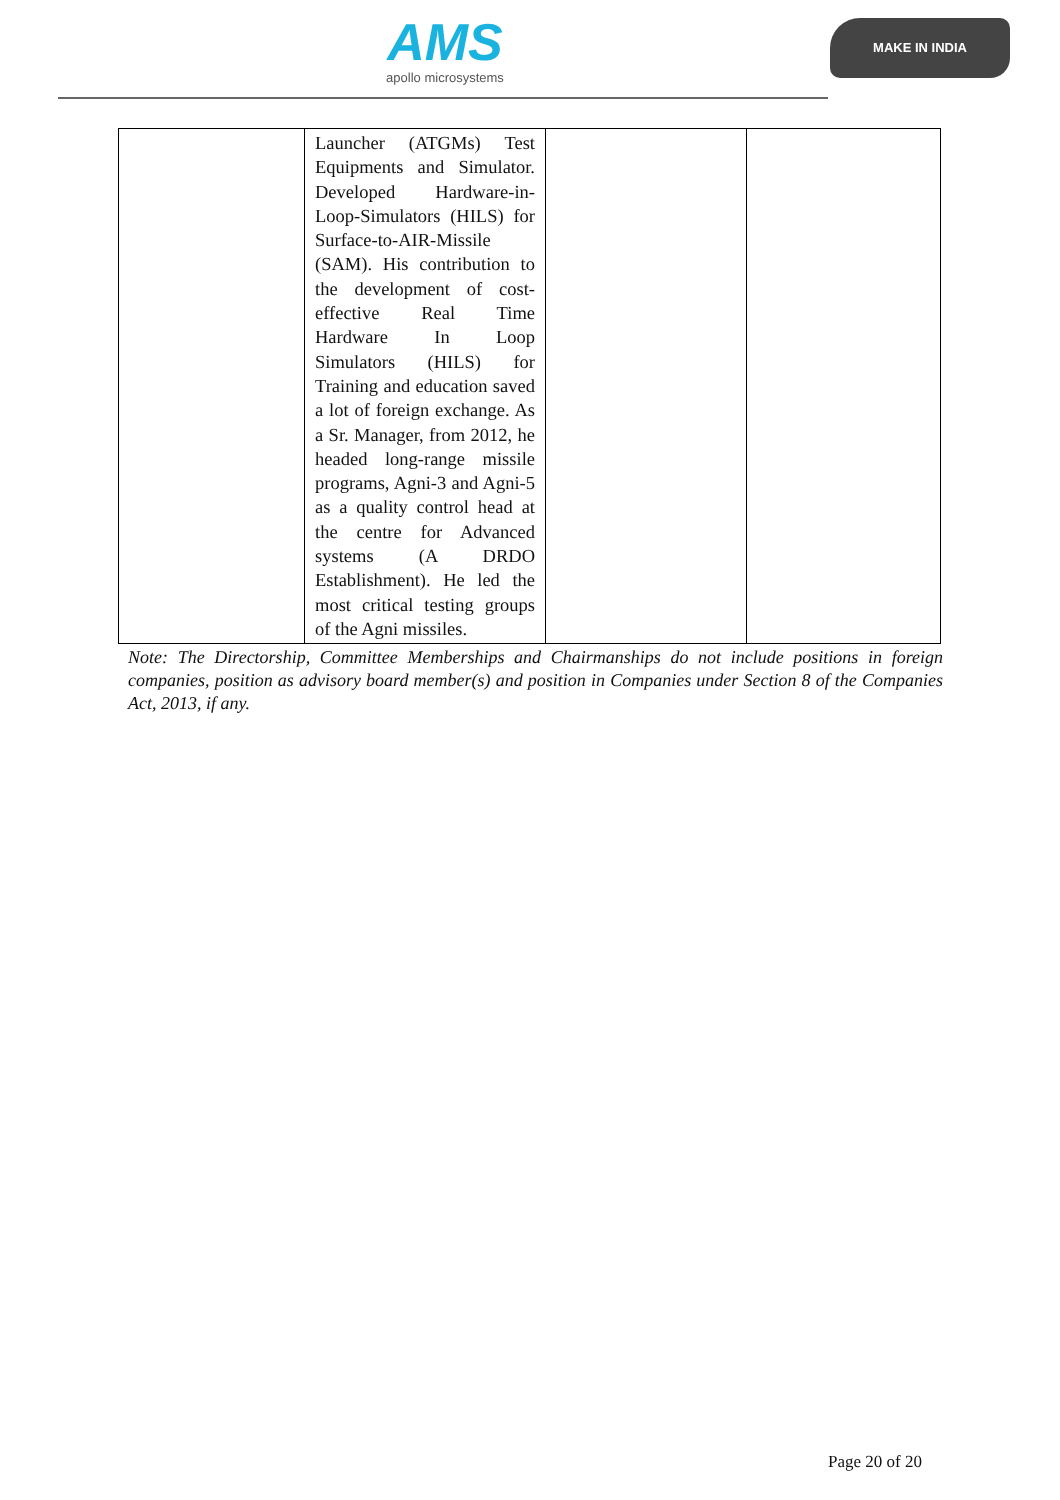AMS
apollo microsystems
MAKE IN INDIA
| | Launcher (ATGMs) Test Equipments and Simulator. Developed Hardware-in-Loop-Simulators (HILS) for Surface-to-AIR-Missile (SAM). His contribution to the development of cost-effective Real Time Hardware In Loop Simulators (HILS) for Training and education saved a lot of foreign exchange. As a Sr. Manager, from 2012, he headed long-range missile programs, Agni-3 and Agni-5 as a quality control head at the centre for Advanced systems (A DRDO Establishment). He led the most critical testing groups of the Agni missiles. | | |
Note: The Directorship, Committee Memberships and Chairmanships do not include positions in foreign companies, position as advisory board member(s) and position in Companies under Section 8 of the Companies Act, 2013, if any.
Page 20 of 20